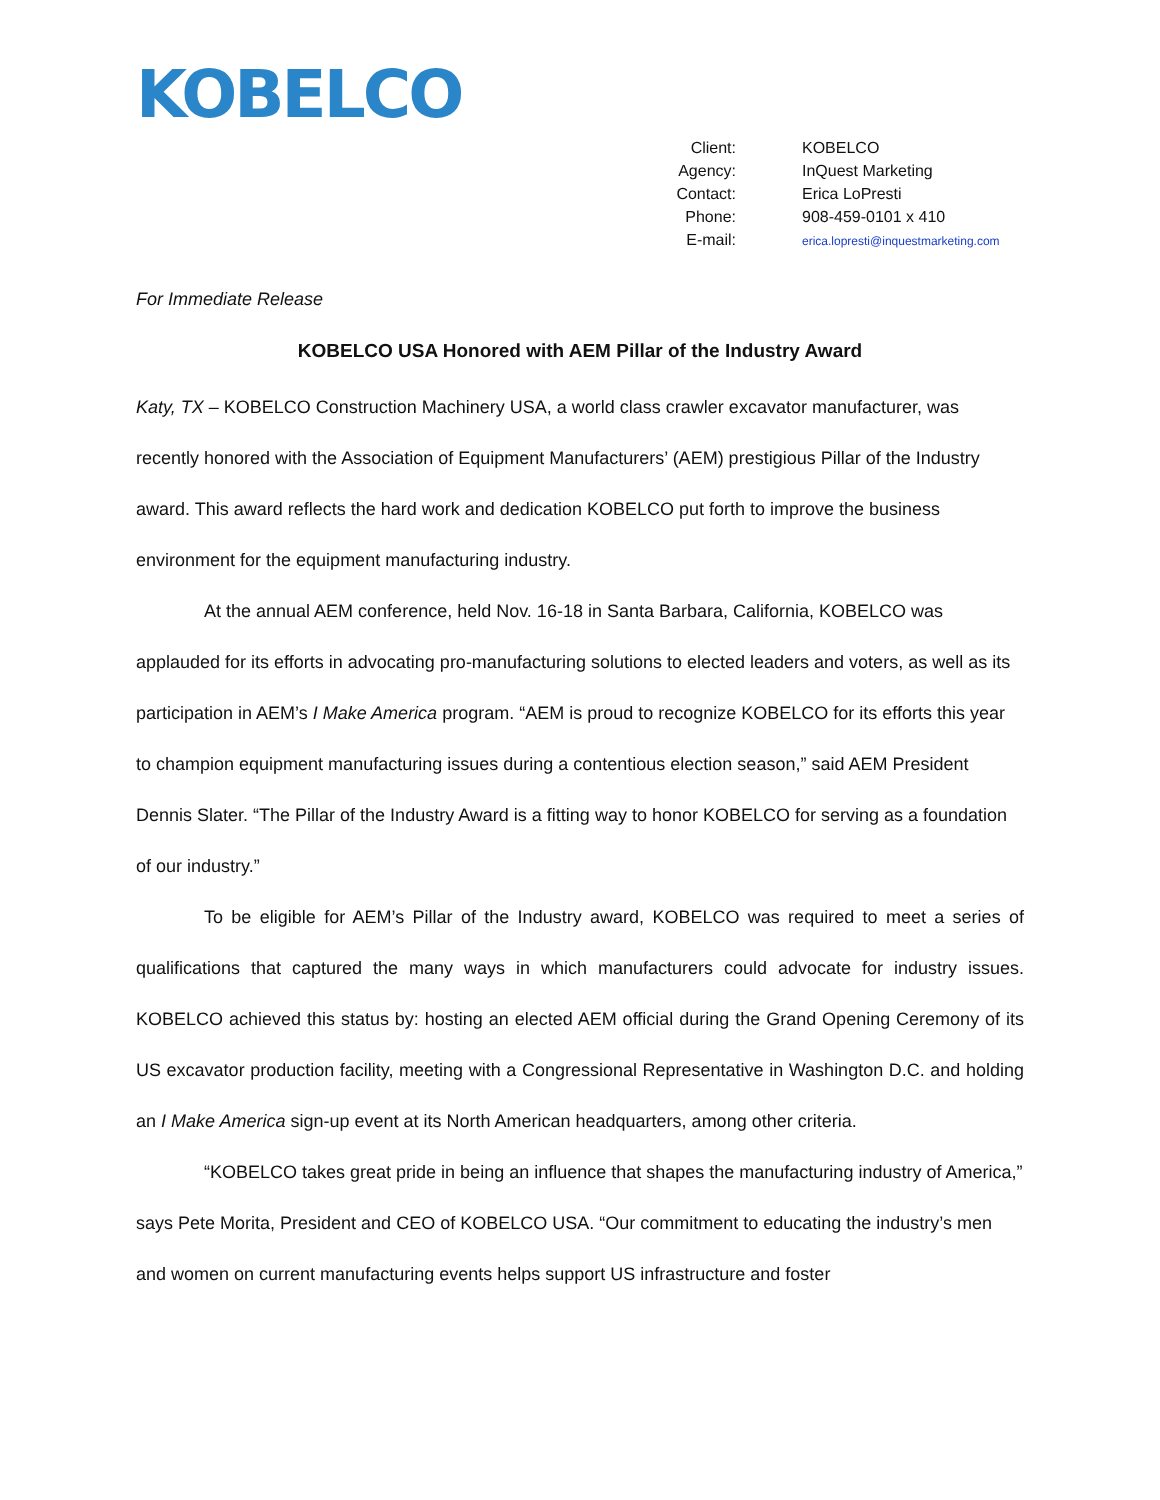KOBELCO
| Client: | KOBELCO |
| Agency: | InQuest Marketing |
| Contact: | Erica LoPresti |
| Phone: | 908-459-0101 x 410 |
| E-mail: | erica.lopresti@inquestmarketing.com |
For Immediate Release
KOBELCO USA Honored with AEM Pillar of the Industry Award
Katy, TX – KOBELCO Construction Machinery USA, a world class crawler excavator manufacturer, was recently honored with the Association of Equipment Manufacturers’ (AEM) prestigious Pillar of the Industry award. This award reflects the hard work and dedication KOBELCO put forth to improve the business environment for the equipment manufacturing industry.
At the annual AEM conference, held Nov. 16-18 in Santa Barbara, California, KOBELCO was applauded for its efforts in advocating pro-manufacturing solutions to elected leaders and voters, as well as its participation in AEM’s I Make America program. “AEM is proud to recognize KOBELCO for its efforts this year to champion equipment manufacturing issues during a contentious election season,” said AEM President Dennis Slater. “The Pillar of the Industry Award is a fitting way to honor KOBELCO for serving as a foundation of our industry.”
To be eligible for AEM’s Pillar of the Industry award, KOBELCO was required to meet a series of qualifications that captured the many ways in which manufacturers could advocate for industry issues. KOBELCO achieved this status by: hosting an elected AEM official during the Grand Opening Ceremony of its US excavator production facility, meeting with a Congressional Representative in Washington D.C. and holding an I Make America sign-up event at its North American headquarters, among other criteria.
“KOBELCO takes great pride in being an influence that shapes the manufacturing industry of America,” says Pete Morita, President and CEO of KOBELCO USA. “Our commitment to educating the industry’s men and women on current manufacturing events helps support US infrastructure and foster